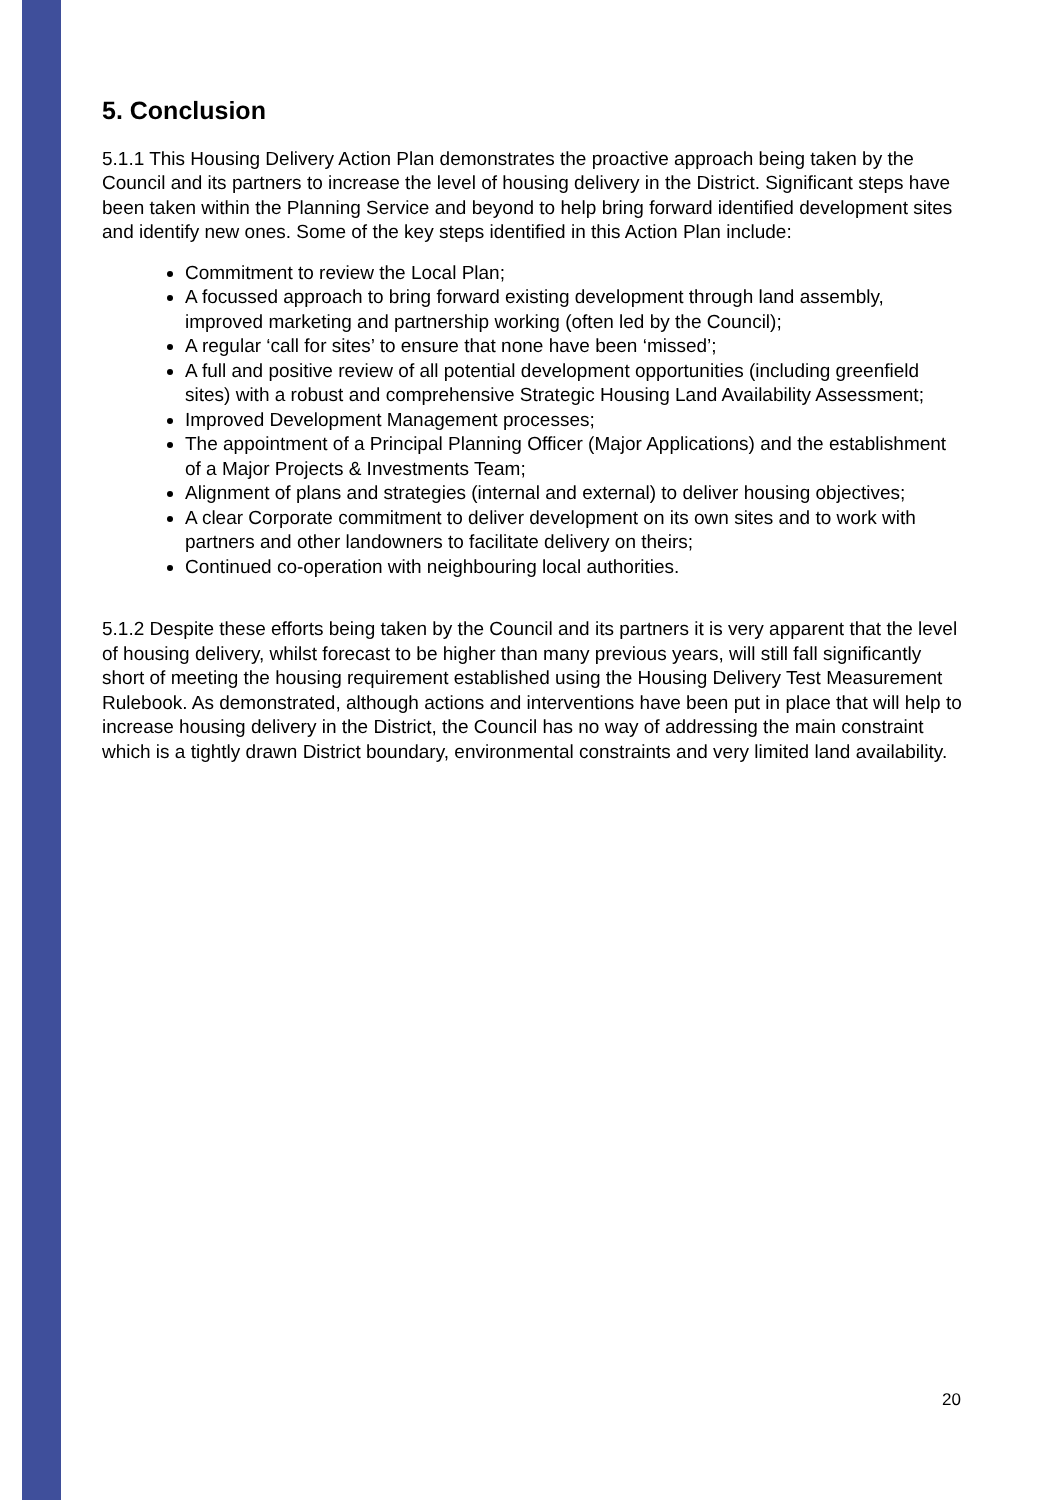5. Conclusion
5.1.1 This Housing Delivery Action Plan demonstrates the proactive approach being taken by the Council and its partners to increase the level of housing delivery in the District. Significant steps have been taken within the Planning Service and beyond to help bring forward identified development sites and identify new ones. Some of the key steps identified in this Action Plan include:
Commitment to review the Local Plan;
A focussed approach to bring forward existing development through land assembly, improved marketing and partnership working (often led by the Council);
A regular ‘call for sites’ to ensure that none have been ‘missed’;
A full and positive review of all potential development opportunities (including greenfield sites) with a robust and comprehensive Strategic Housing Land Availability Assessment;
Improved Development Management processes;
The appointment of a Principal Planning Officer (Major Applications) and the establishment of a Major Projects & Investments Team;
Alignment of plans and strategies (internal and external) to deliver housing objectives;
A clear Corporate commitment to deliver development on its own sites and to work with partners and other landowners to facilitate delivery on theirs;
Continued co-operation with neighbouring local authorities.
5.1.2 Despite these efforts being taken by the Council and its partners it is very apparent that the level of housing delivery, whilst forecast to be higher than many previous years, will still fall significantly short of meeting the housing requirement established using the Housing Delivery Test Measurement Rulebook. As demonstrated, although actions and interventions have been put in place that will help to increase housing delivery in the District, the Council has no way of addressing the main constraint which is a tightly drawn District boundary, environmental constraints and very limited land availability.
20